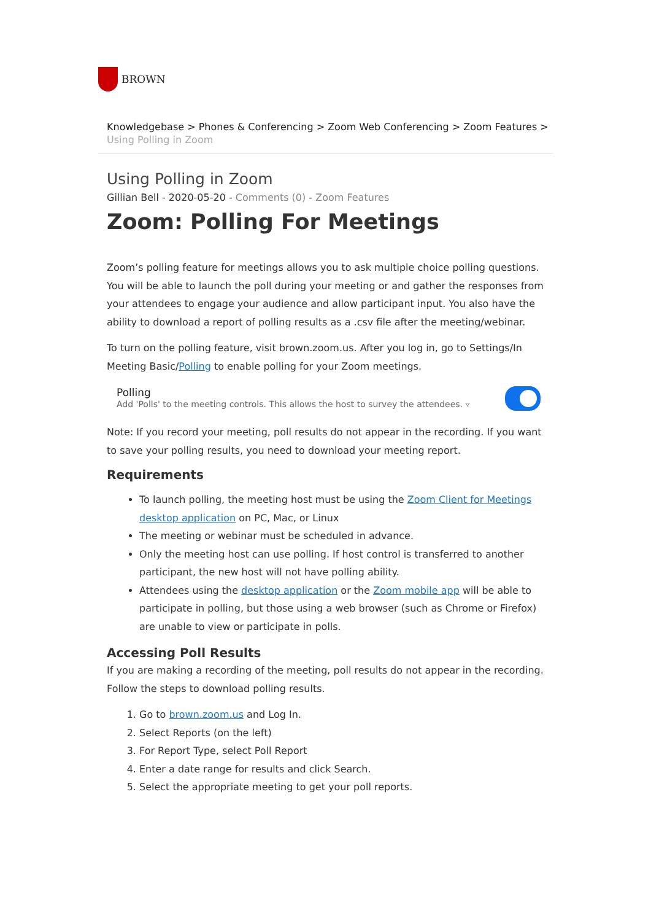BROWN
Knowledgebase > Phones & Conferencing > Zoom Web Conferencing > Zoom Features >
Using Polling in Zoom
Using Polling in Zoom
Gillian Bell - 2020-05-20 - Comments (0) - Zoom Features
Zoom: Polling For Meetings
Zoom’s polling feature for meetings allows you to ask multiple choice polling questions. You will be able to launch the poll during your meeting or and gather the responses from your attendees to engage your audience and allow participant input. You also have the ability to download a report of polling results as a .csv file after the meeting/webinar.
To turn on the polling feature, visit brown.zoom.us. After you log in, go to Settings/In Meeting Basic/Polling to enable polling for your Zoom meetings.
Polling
Add 'Polls' to the meeting controls. This allows the host to survey the attendees. ▿
Note: If you record your meeting, poll results do not appear in the recording. If you want to save your polling results, you need to download your meeting report.
Requirements
To launch polling, the meeting host must be using the Zoom Client for Meetings desktop application on PC, Mac, or Linux
The meeting or webinar must be scheduled in advance.
Only the meeting host can use polling. If host control is transferred to another participant, the new host will not have polling ability.
Attendees using the desktop application or the Zoom mobile app will be able to participate in polling, but those using a web browser (such as Chrome or Firefox) are unable to view or participate in polls.
Accessing Poll Results
If you are making a recording of the meeting, poll results do not appear in the recording. Follow the steps to download polling results.
1. Go to brown.zoom.us and Log In.
2. Select Reports (on the left)
3. For Report Type, select Poll Report
4. Enter a date range for results and click Search.
5. Select the appropriate meeting to get your poll reports.